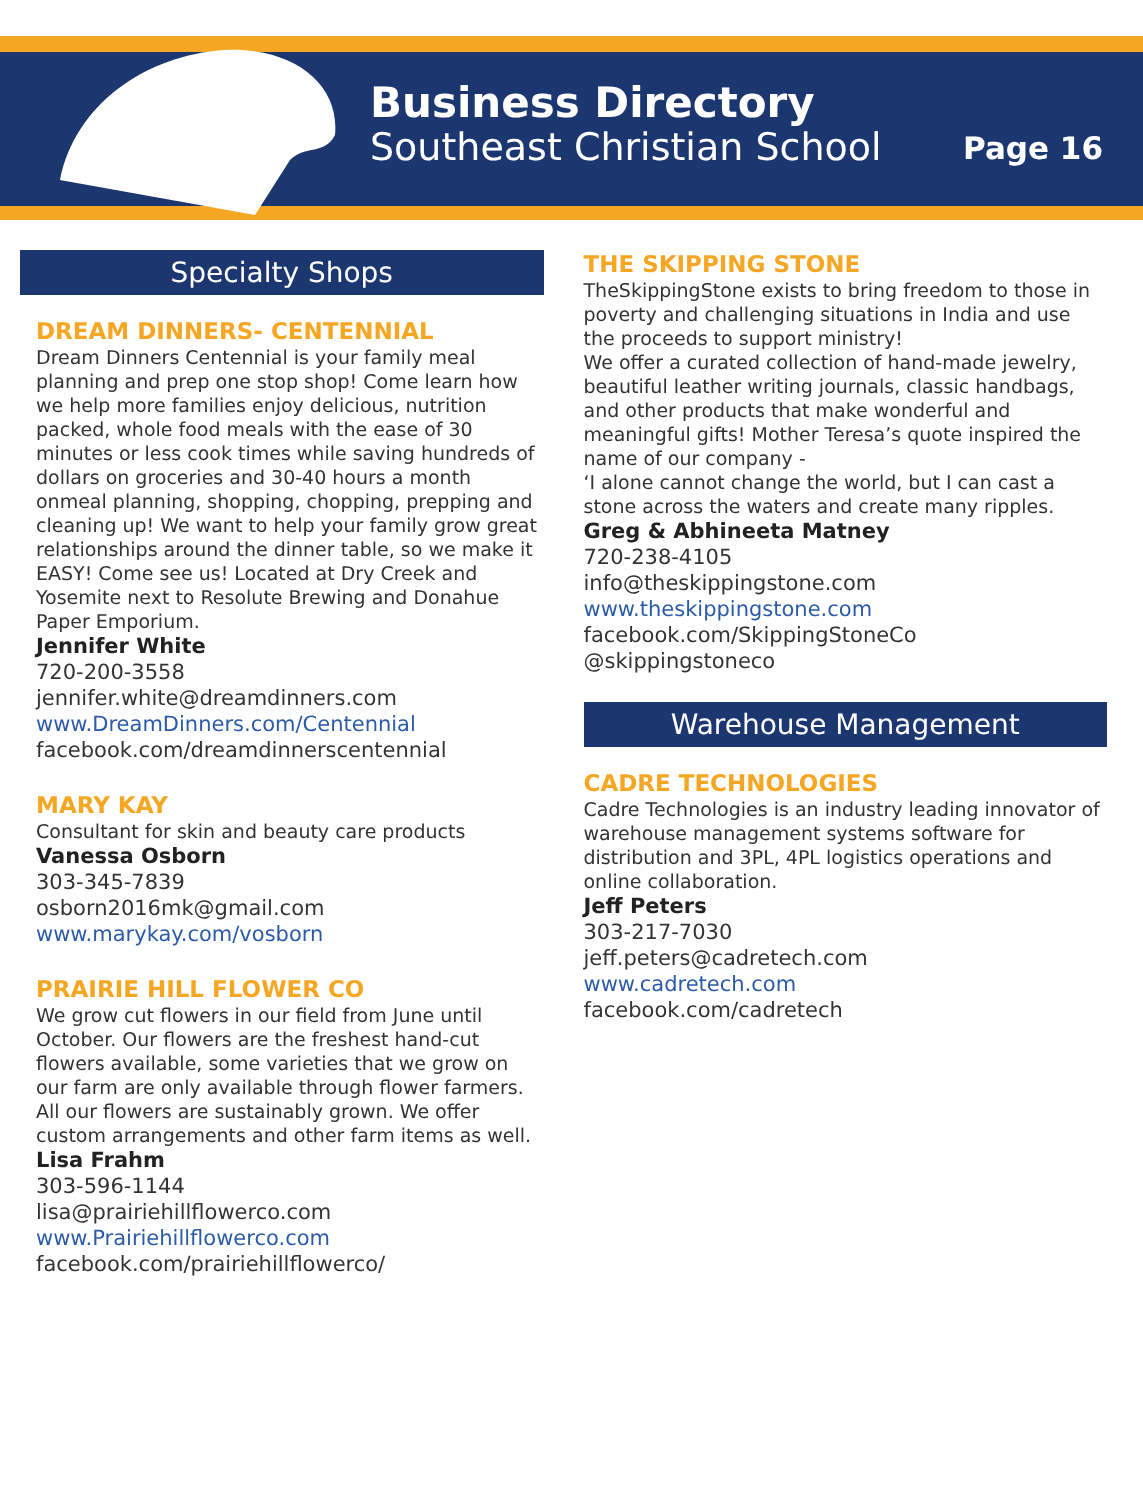Business Directory
Southeast Christian School
Page 16
Specialty Shops
DREAM DINNERS- CENTENNIAL
Dream Dinners Centennial is your family meal planning and prep one stop shop! Come learn how we help more families enjoy delicious, nutrition packed, whole food meals with the ease of 30 minutes or less cook times while saving hundreds of dollars on groceries and 30-40 hours a month onmeal planning, shopping, chopping, prepping and cleaning up! We want to help your family grow great relationships around the dinner table, so we make it EASY! Come see us! Located at Dry Creek and Yosemite next to Resolute Brewing and Donahue Paper Emporium.
Jennifer White
720-200-3558
jennifer.white@dreamdinners.com
www.DreamDinners.com/Centennial
facebook.com/dreamdinnerscentennial
MARY KAY
Consultant for skin and beauty care products
Vanessa Osborn
303-345-7839
osborn2016mk@gmail.com
www.marykay.com/vosborn
PRAIRIE HILL FLOWER CO
We grow cut flowers in our field from June until October. Our flowers are the freshest hand-cut flowers available, some varieties that we grow on our farm are only available through flower farmers. All our flowers are sustainably grown. We offer custom arrangements and other farm items as well.
Lisa Frahm
303-596-1144
lisa@prairiehillflowerco.com
www.Prairiehillflowerco.com
facebook.com/prairiehillflowerco/
THE SKIPPING STONE
TheSkippingStone exists to bring freedom to those in poverty and challenging situations in India and use the proceeds to support ministry!
We offer a curated collection of hand-made jewelry, beautiful leather writing journals, classic handbags, and other products that make wonderful and meaningful gifts! Mother Teresa’s quote inspired the name of our company -
‘I alone cannot change the world, but I can cast a stone across the waters and create many ripples.
Greg & Abhineeta Matney
720-238-4105
info@theskippingstone.com
www.theskippingstone.com
facebook.com/SkippingStoneCo
@skippingstoneco
Warehouse Management
CADRE TECHNOLOGIES
Cadre Technologies is an industry leading innovator of warehouse management systems software for distribution and 3PL, 4PL logistics operations and online collaboration.
Jeff Peters
303-217-7030
jeff.peters@cadretech.com
www.cadretech.com
facebook.com/cadretech